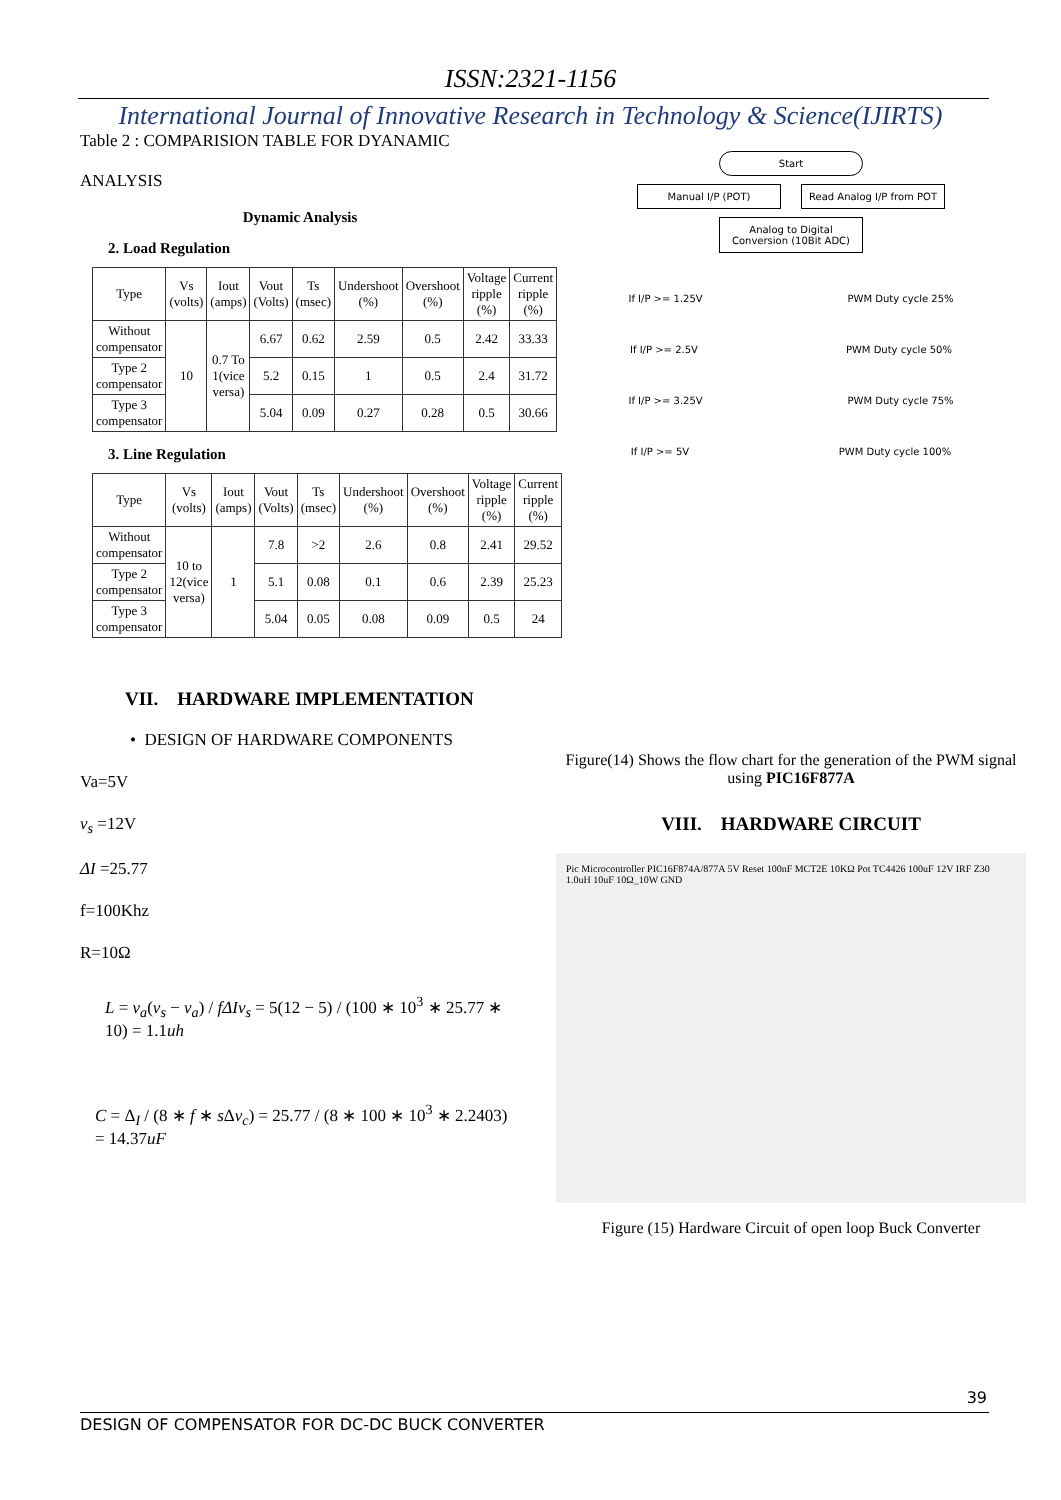ISSN:2321-1156
International Journal of Innovative Research in Technology & Science(IJIRTS)
Table 2 : COMPARISION TABLE FOR DYANAMIC
ANALYSIS
Dynamic Analysis
2. Load Regulation
| Type | Vs (volts) | Iout (amps) | Vout (Volts) | Ts (msec) | Undershoot (%) | Overshoot (%) | Voltage ripple (%) | Current ripple (%) |
| --- | --- | --- | --- | --- | --- | --- | --- | --- |
| Without compensator | 10 | 0.7 To 1(vice versa) | 6.67 | 0.62 | 2.59 | 0.5 | 2.42 | 33.33 |
| Type 2 compensator | | | 5.2 | 0.15 | 1 | 0.5 | 2.4 | 31.72 |
| Type 3 compensator | | | 5.04 | 0.09 | 0.27 | 0.28 | 0.5 | 30.66 |
3. Line Regulation
| Type | Vs (volts) | Iout (amps) | Vout (Volts) | Ts (msec) | Undershoot (%) | Overshoot (%) | Voltage ripple (%) | Current ripple (%) |
| --- | --- | --- | --- | --- | --- | --- | --- | --- |
| Without compensator | 10 to 12(vice versa) | 1 | 7.8 | >2 | 2.6 | 0.8 | 2.41 | 29.52 |
| Type 2 compensator | | | 5.1 | 0.08 | 0.1 | 0.6 | 2.39 | 25.23 |
| Type 3 compensator | | | 5.04 | 0.05 | 0.08 | 0.09 | 0.5 | 24 |
VII. HARDWARE IMPLEMENTATION
• DESIGN OF HARDWARE COMPONENTS
Va=5V
v<sub>s</sub> =12V
ΔI =25.77
f=100Khz
R=10Ω
L = v<sub>a</sub>(v<sub>s</sub> − v<sub>a</sub>) / fΔIv<sub>s</sub> = 5(12 − 5) / (100 ∗ 10<sup>3</sup> ∗ 25.77 ∗ 10) = 1.1uh
C = Δ<sub>I</sub> / (8 ∗ f ∗ s Δv<sub>c</sub>) = 25.77 / (8 ∗ 100 ∗ 10<sup>3</sup> ∗ 2.2403) = 14.37uF
Start
Manual I/P (POT) Read Analog I/P from POT
Analog to Digital Conversion (10Bit ADC)
If I/P >= 1.25V PWM Duty cycle 25%
If I/P >= 2.5V PWM Duty cycle 50%
If I/P >= 3.25V PWM Duty cycle 75%
If I/P >= 5V PWM Duty cycle 100%
Figure(14) Shows the flow chart for the generation of the PWM signal using PIC16F877A
VIII. HARDWARE CIRCUIT
Pic Microcontroller PIC16F874A/877A 5V Reset 100nF MCT2E 10KΩ Pot TC4426 100uF 12V IRF Z30 1.0uH 10uF 10Ω_10W GND
Figure (15) Hardware Circuit of open loop Buck Converter
39
DESIGN OF COMPENSATOR FOR DC-DC BUCK CONVERTER